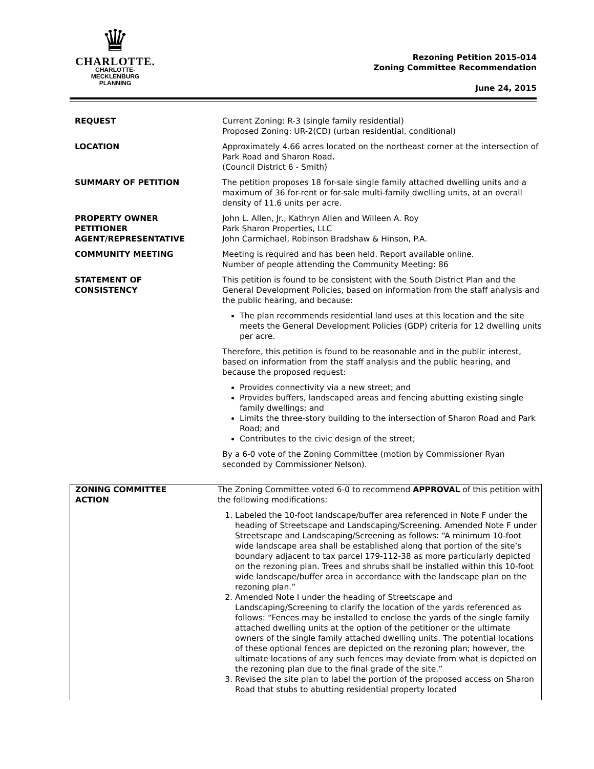♛
CHARLOTTE.
CHARLOTTE-MECKLENBURG
PLANNING
Rezoning Petition 2015-014
Zoning Committee Recommendation
June 24, 2015
| REQUEST | Current Zoning: R-3 (single family residential) Proposed Zoning: UR-2(CD) (urban residential, conditional) |
| LOCATION | Approximately 4.66 acres located on the northeast corner at the intersection of Park Road and Sharon Road. (Council District 6 - Smith) |
| SUMMARY OF PETITION | The petition proposes 18 for-sale single family attached dwelling units and a maximum of 36 for-rent or for-sale multi-family dwelling units, at an overall density of 11.6 units per acre. |
| PROPERTY OWNER PETITIONER AGENT/REPRESENTATIVE | John L. Allen, Jr., Kathryn Allen and Willeen A. Roy Park Sharon Properties, LLC John Carmichael, Robinson Bradshaw & Hinson, P.A. |
| COMMUNITY MEETING | Meeting is required and has been held. Report available online. Number of people attending the Community Meeting: 86 |
| STATEMENT OF CONSISTENCY | This petition is found to be consistent with the South District Plan and the General Development Policies, based on information from the staff analysis and the public hearing, and because: The plan recommends residential land uses at this location and the site meets the General Development Policies (GDP) criteria for 12 dwelling units per acre. Therefore, this petition is found to be reasonable and in the public interest, based on information from the staff analysis and the public hearing, and because the proposed request: Provides connectivity via a new street; and Provides buffers, landscaped areas and fencing abutting existing single family dwellings; and Limits the three-story building to the intersection of Sharon Road and Park Road; and Contributes to the civic design of the street; By a 6-0 vote of the Zoning Committee (motion by Commissioner Ryan seconded by Commissioner Nelson). |
| ZONING COMMITTEE ACTION | The Zoning Committee voted 6-0 to recommend APPROVAL of this petition with the following modifications: 1. Labeled the 10-foot landscape/buffer area referenced in Note F under the heading of Streetscape and Landscaping/Screening. Amended Note F under Streetscape and Landscaping/Screening as follows: “A minimum 10-foot wide landscape area shall be established along that portion of the site’s boundary adjacent to tax parcel 179-112-38 as more particularly depicted on the rezoning plan. Trees and shrubs shall be installed within this 10-foot wide landscape/buffer area in accordance with the landscape plan on the rezoning plan.” 2. Amended Note I under the heading of Streetscape and Landscaping/Screening to clarify the location of the yards referenced as follows: “Fences may be installed to enclose the yards of the single family attached dwelling units at the option of the petitioner or the ultimate owners of the single family attached dwelling units. The potential locations of these optional fences are depicted on the rezoning plan; however, the ultimate locations of any such fences may deviate from what is depicted on the rezoning plan due to the final grade of the site.” 3. Revised the site plan to label the portion of the proposed access on Sharon Road that stubs to abutting residential property located |